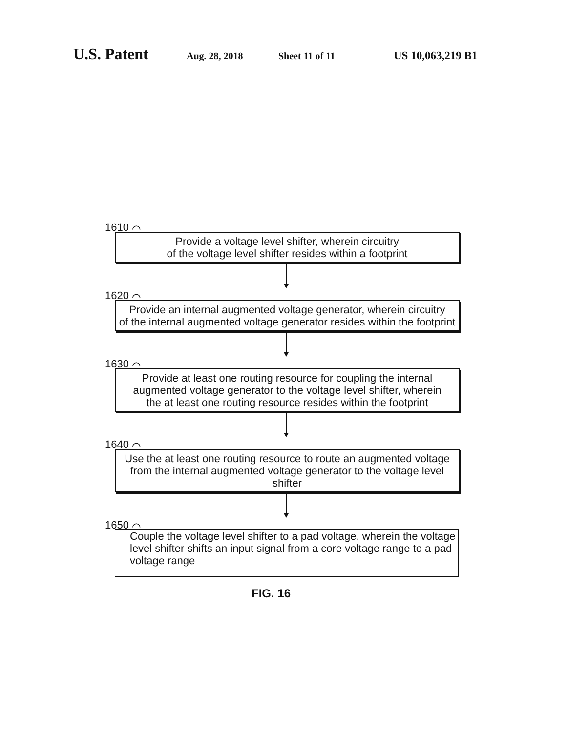U.S. Patent Aug. 28, 2018 Sheet 11 of 11 US 10,063,219 B1
1610 ⌒
Provide a voltage level shifter, wherein circuitry
of the voltage level shifter resides within a footprint
1620 ⌒
Provide an internal augmented voltage generator, wherein circuitry
of the internal augmented voltage generator resides within the footprint
1630 ⌒
Provide at least one routing resource for coupling the internal
augmented voltage generator to the voltage level shifter, wherein
the at least one routing resource resides within the footprint
1640 ⌒
Use the at least one routing resource to route an augmented voltage
from the internal augmented voltage generator to the voltage level shifter
1650 ⌒
Couple the voltage level shifter to a pad voltage, wherein the voltage
level shifter shifts an input signal from a core voltage range to a pad
voltage range
FIG. 16